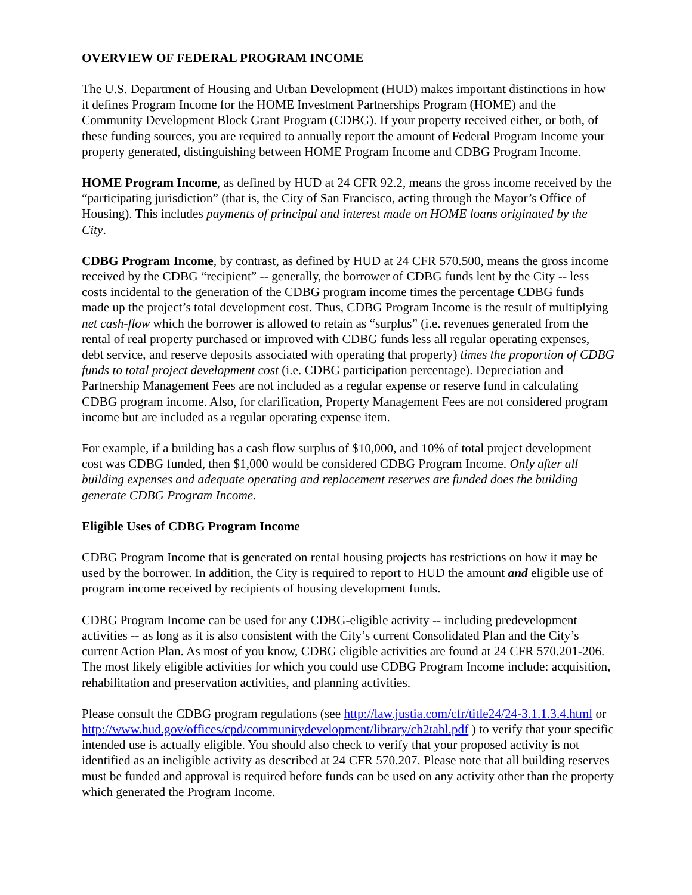OVERVIEW OF FEDERAL PROGRAM INCOME
The U.S. Department of Housing and Urban Development (HUD) makes important distinctions in how it defines Program Income for the HOME Investment Partnerships Program (HOME) and the Community Development Block Grant Program (CDBG). If your property received either, or both, of these funding sources, you are required to annually report the amount of Federal Program Income your property generated, distinguishing between HOME Program Income and CDBG Program Income.
HOME Program Income, as defined by HUD at 24 CFR 92.2, means the gross income received by the “participating jurisdiction” (that is, the City of San Francisco, acting through the Mayor’s Office of Housing). This includes payments of principal and interest made on HOME loans originated by the City.
CDBG Program Income, by contrast, as defined by HUD at 24 CFR 570.500, means the gross income received by the CDBG “recipient” -- generally, the borrower of CDBG funds lent by the City -- less costs incidental to the generation of the CDBG program income times the percentage CDBG funds made up the project’s total development cost. Thus, CDBG Program Income is the result of multiplying net cash-flow which the borrower is allowed to retain as “surplus” (i.e. revenues generated from the rental of real property purchased or improved with CDBG funds less all regular operating expenses, debt service, and reserve deposits associated with operating that property) times the proportion of CDBG funds to total project development cost (i.e. CDBG participation percentage). Depreciation and Partnership Management Fees are not included as a regular expense or reserve fund in calculating CDBG program income. Also, for clarification, Property Management Fees are not considered program income but are included as a regular operating expense item.
For example, if a building has a cash flow surplus of $10,000, and 10% of total project development cost was CDBG funded, then $1,000 would be considered CDBG Program Income. Only after all building expenses and adequate operating and replacement reserves are funded does the building generate CDBG Program Income.
Eligible Uses of CDBG Program Income
CDBG Program Income that is generated on rental housing projects has restrictions on how it may be used by the borrower. In addition, the City is required to report to HUD the amount and eligible use of program income received by recipients of housing development funds.
CDBG Program Income can be used for any CDBG-eligible activity -- including predevelopment activities -- as long as it is also consistent with the City’s current Consolidated Plan and the City’s current Action Plan. As most of you know, CDBG eligible activities are found at 24 CFR 570.201-206. The most likely eligible activities for which you could use CDBG Program Income include: acquisition, rehabilitation and preservation activities, and planning activities.
Please consult the CDBG program regulations (see http://law.justia.com/cfr/title24/24-3.1.1.3.4.html or http://www.hud.gov/offices/cpd/communitydevelopment/library/ch2tabl.pdf ) to verify that your specific intended use is actually eligible. You should also check to verify that your proposed activity is not identified as an ineligible activity as described at 24 CFR 570.207. Please note that all building reserves must be funded and approval is required before funds can be used on any activity other than the property which generated the Program Income.